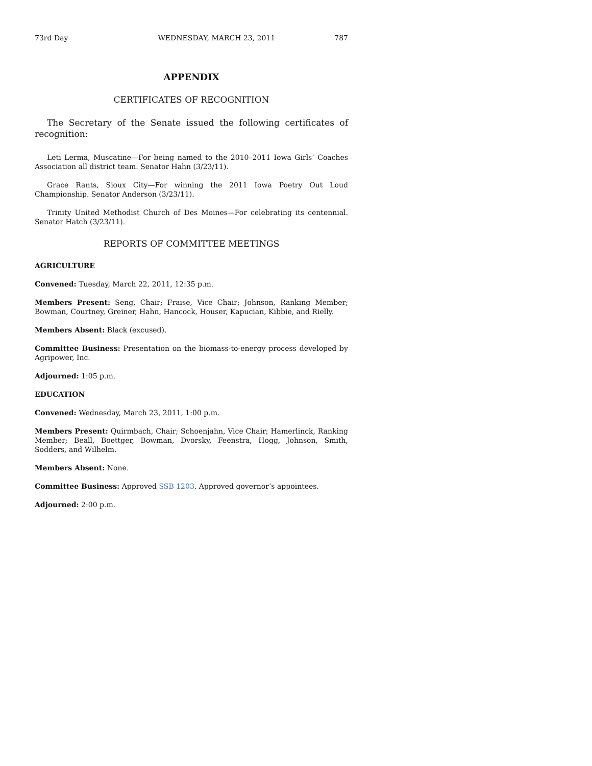73rd Day WEDNESDAY, MARCH 23, 2011 787
APPENDIX
CERTIFICATES OF RECOGNITION
The Secretary of the Senate issued the following certificates of recognition:
Leti Lerma, Muscatine—For being named to the 2010–2011 Iowa Girls’ Coaches Association all district team. Senator Hahn (3/23/11).
Grace Rants, Sioux City—For winning the 2011 Iowa Poetry Out Loud Championship. Senator Anderson (3/23/11).
Trinity United Methodist Church of Des Moines—For celebrating its centennial. Senator Hatch (3/23/11).
REPORTS OF COMMITTEE MEETINGS
AGRICULTURE
Convened: Tuesday, March 22, 2011, 12:35 p.m.
Members Present: Seng, Chair; Fraise, Vice Chair; Johnson, Ranking Member; Bowman, Courtney, Greiner, Hahn, Hancock, Houser, Kapucian, Kibbie, and Rielly.
Members Absent: Black (excused).
Committee Business: Presentation on the biomass-to-energy process developed by Agripower, Inc.
Adjourned: 1:05 p.m.
EDUCATION
Convened: Wednesday, March 23, 2011, 1:00 p.m.
Members Present: Quirmbach, Chair; Schoenjahn, Vice Chair; Hamerlinck, Ranking Member; Beall, Boettger, Bowman, Dvorsky, Feenstra, Hogg, Johnson, Smith, Sodders, and Wilhelm.
Members Absent: None.
Committee Business: Approved SSB 1203. Approved governor’s appointees.
Adjourned: 2:00 p.m.